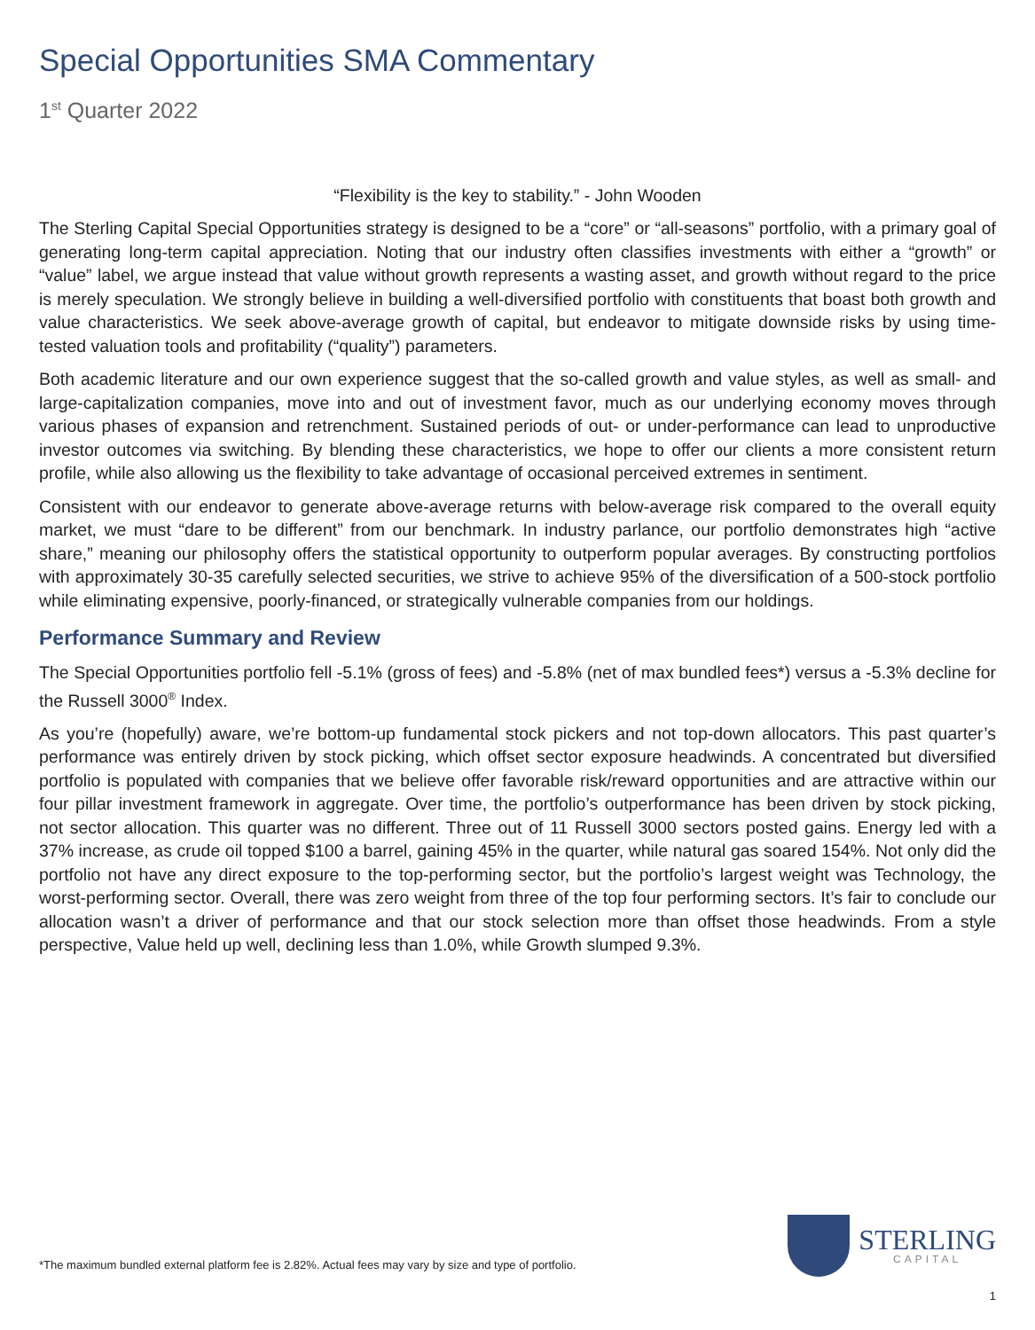Special Opportunities SMA Commentary
1<sup>st</sup> Quarter 2022
“Flexibility is the key to stability.” - John Wooden
The Sterling Capital Special Opportunities strategy is designed to be a “core” or “all-seasons” portfolio, with a primary goal of generating long-term capital appreciation. Noting that our industry often classifies investments with either a “growth” or “value” label, we argue instead that value without growth represents a wasting asset, and growth without regard to the price is merely speculation. We strongly believe in building a well-diversified portfolio with constituents that boast both growth and value characteristics. We seek above-average growth of capital, but endeavor to mitigate downside risks by using time-tested valuation tools and profitability (“quality”) parameters.
Both academic literature and our own experience suggest that the so-called growth and value styles, as well as small- and large-capitalization companies, move into and out of investment favor, much as our underlying economy moves through various phases of expansion and retrenchment. Sustained periods of out- or under-performance can lead to unproductive investor outcomes via switching. By blending these characteristics, we hope to offer our clients a more consistent return profile, while also allowing us the flexibility to take advantage of occasional perceived extremes in sentiment.
Consistent with our endeavor to generate above-average returns with below-average risk compared to the overall equity market, we must “dare to be different” from our benchmark. In industry parlance, our portfolio demonstrates high “active share,” meaning our philosophy offers the statistical opportunity to outperform popular averages. By constructing portfolios with approximately 30-35 carefully selected securities, we strive to achieve 95% of the diversification of a 500-stock portfolio while eliminating expensive, poorly-financed, or strategically vulnerable companies from our holdings.
Performance Summary and Review
The Special Opportunities portfolio fell -5.1% (gross of fees) and -5.8% (net of max bundled fees*) versus a -5.3% decline for the Russell 3000<sup>®</sup> Index.
As you’re (hopefully) aware, we’re bottom-up fundamental stock pickers and not top-down allocators. This past quarter’s performance was entirely driven by stock picking, which offset sector exposure headwinds. A concentrated but diversified portfolio is populated with companies that we believe offer favorable risk/reward opportunities and are attractive within our four pillar investment framework in aggregate. Over time, the portfolio’s outperformance has been driven by stock picking, not sector allocation. This quarter was no different. Three out of 11 Russell 3000 sectors posted gains. Energy led with a 37% increase, as crude oil topped $100 a barrel, gaining 45% in the quarter, while natural gas soared 154%. Not only did the portfolio not have any direct exposure to the top-performing sector, but the portfolio’s largest weight was Technology, the worst-performing sector. Overall, there was zero weight from three of the top four performing sectors. It’s fair to conclude our allocation wasn’t a driver of performance and that our stock selection more than offset those headwinds. From a style perspective, Value held up well, declining less than 1.0%, while Growth slumped 9.3%.
*The maximum bundled external platform fee is 2.82%. Actual fees may vary by size and type of portfolio.
STERLING
CAPITAL
1